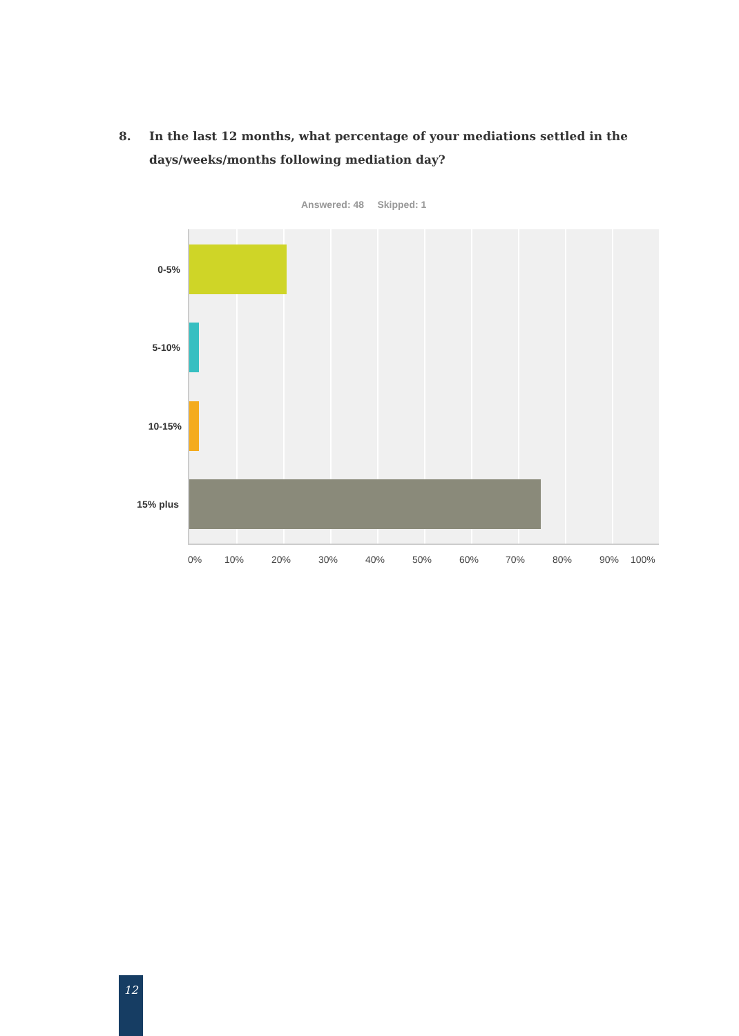8. In the last 12 months, what percentage of your mediations settled in the days/weeks/months following mediation day?
Answered: 48 Skipped: 1
0-5%
5-10%
10-15%
15% plus
0% 10% 20% 30% 40% 50% 60% 70% 80% 90% 100%
12